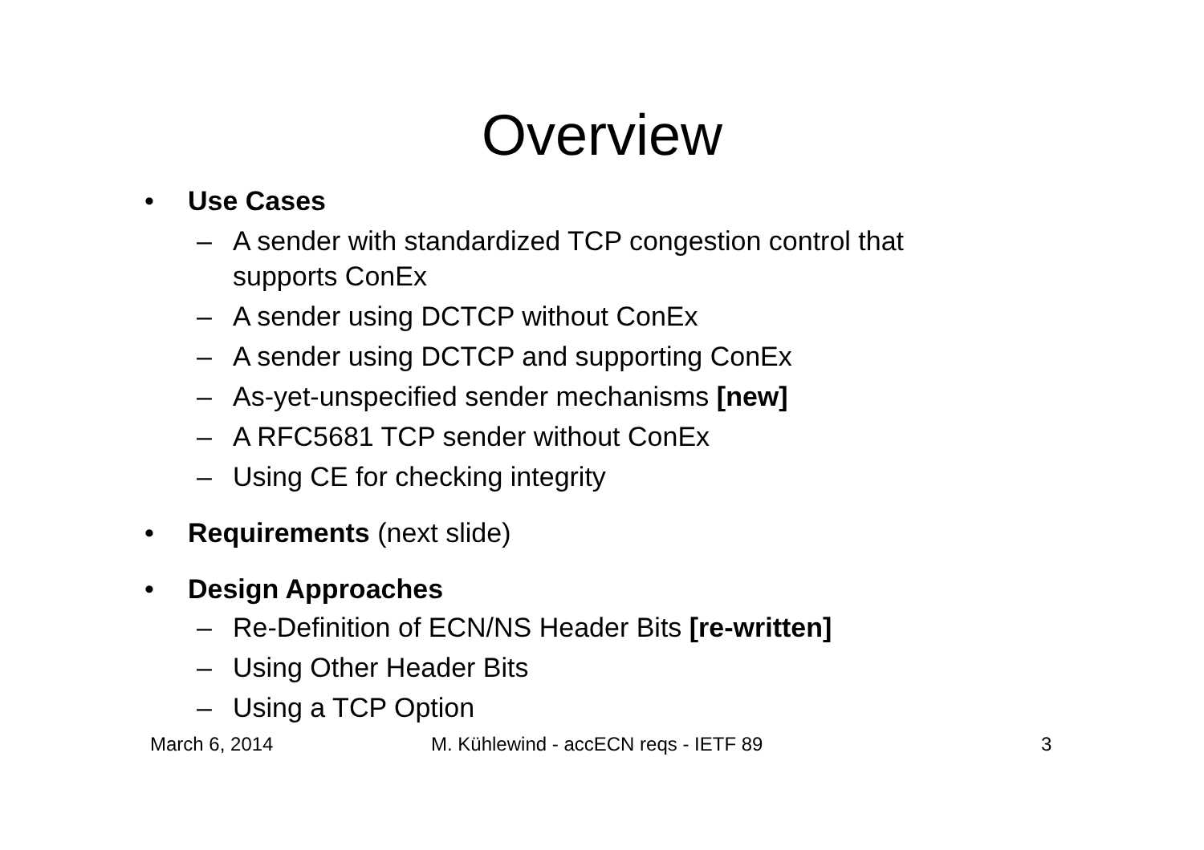Overview
• Use Cases
– A sender with standardized TCP congestion control that supports ConEx
– A sender using DCTCP without ConEx
– A sender using DCTCP and supporting ConEx
– As-yet-unspecified sender mechanisms [new]
– A RFC5681 TCP sender without ConEx
– Using CE for checking integrity
• Requirements (next slide)
• Design Approaches
– Re-Definition of ECN/NS Header Bits [re-written]
– Using Other Header Bits
– Using a TCP Option
March 6, 2014 M. Kühlewind - accECN reqs - IETF 89 3